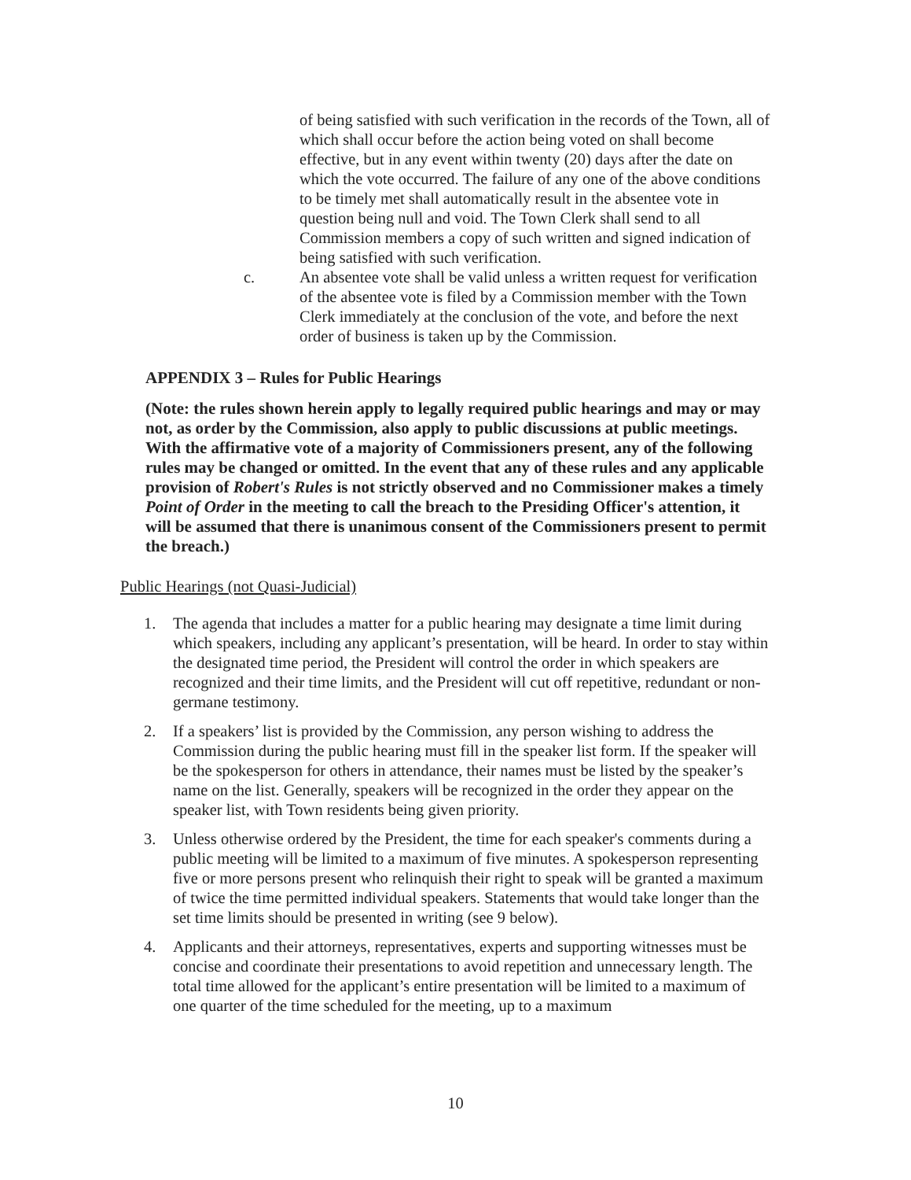of being satisfied with such verification in the records of the Town, all of which shall occur before the action being voted on shall become effective, but in any event within twenty (20) days after the date on which the vote occurred. The failure of any one of the above conditions to be timely met shall automatically result in the absentee vote in question being null and void. The Town Clerk shall send to all Commission members a copy of such written and signed indication of being satisfied with such verification.
c. An absentee vote shall be valid unless a written request for verification of the absentee vote is filed by a Commission member with the Town Clerk immediately at the conclusion of the vote, and before the next order of business is taken up by the Commission.
APPENDIX 3 – Rules for Public Hearings
(Note: the rules shown herein apply to legally required public hearings and may or may not, as order by the Commission, also apply to public discussions at public meetings. With the affirmative vote of a majority of Commissioners present, any of the following rules may be changed or omitted. In the event that any of these rules and any applicable provision of Robert's Rules is not strictly observed and no Commissioner makes a timely Point of Order in the meeting to call the breach to the Presiding Officer's attention, it will be assumed that there is unanimous consent of the Commissioners present to permit the breach.)
Public Hearings (not Quasi-Judicial)
1. The agenda that includes a matter for a public hearing may designate a time limit during which speakers, including any applicant’s presentation, will be heard. In order to stay within the designated time period, the President will control the order in which speakers are recognized and their time limits, and the President will cut off repetitive, redundant or non-germane testimony.
2. If a speakers’ list is provided by the Commission, any person wishing to address the Commission during the public hearing must fill in the speaker list form. If the speaker will be the spokesperson for others in attendance, their names must be listed by the speaker’s name on the list. Generally, speakers will be recognized in the order they appear on the speaker list, with Town residents being given priority.
3. Unless otherwise ordered by the President, the time for each speaker's comments during a public meeting will be limited to a maximum of five minutes. A spokesperson representing five or more persons present who relinquish their right to speak will be granted a maximum of twice the time permitted individual speakers. Statements that would take longer than the set time limits should be presented in writing (see 9 below).
4. Applicants and their attorneys, representatives, experts and supporting witnesses must be concise and coordinate their presentations to avoid repetition and unnecessary length. The total time allowed for the applicant’s entire presentation will be limited to a maximum of one quarter of the time scheduled for the meeting, up to a maximum
10